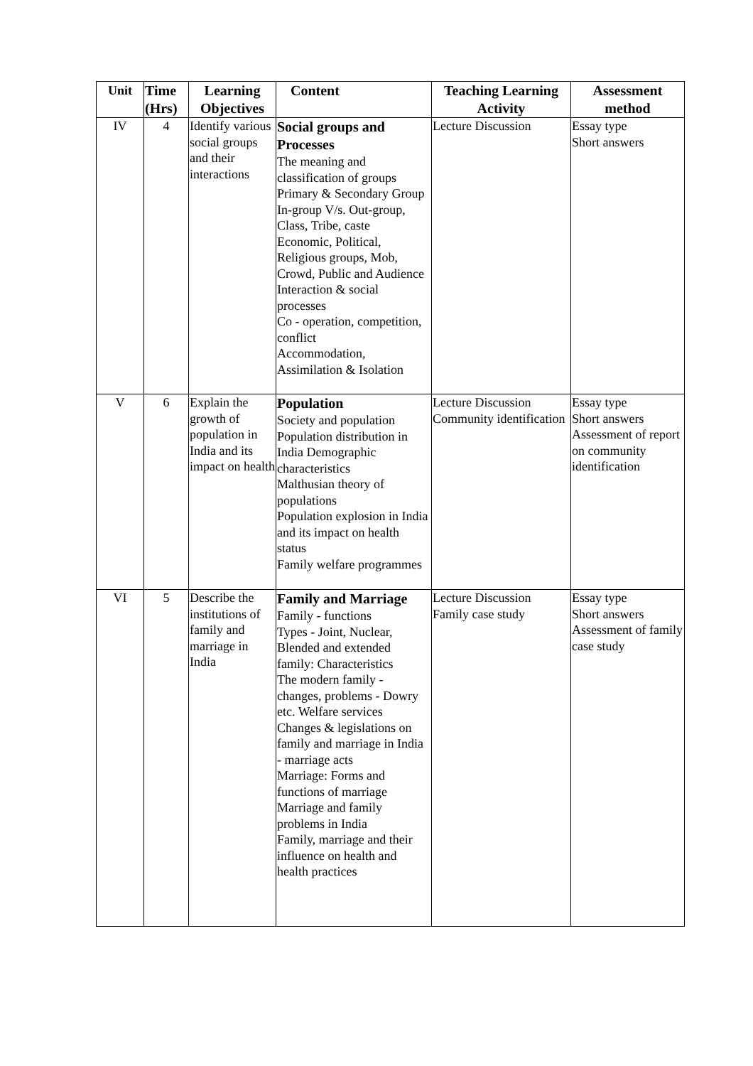| Unit | Time (Hrs) | Learning Objectives | Content | Teaching Learning Activity | Assessment method |
| --- | --- | --- | --- | --- | --- |
| IV | 4 | Identify various social groups and their interactions | Social groups and Processes The meaning and classification of groups Primary & Secondary Group In-group V/s. Out-group, Class, Tribe, caste Economic, Political, Religious groups, Mob, Crowd, Public and Audience Interaction & social processes Co - operation, competition, conflict Accommodation, Assimilation & Isolation | Lecture Discussion | Essay type Short answers |
| V | 6 | Explain the growth of population in India and its impact on health | Population Society and population Population distribution in India Demographic characteristics Malthusian theory of populations Population explosion in India and its impact on health status Family welfare programmes | Lecture Discussion Community identification | Essay type Short answers Assessment of report on community identification |
| VI | 5 | Describe the institutions of family and marriage in India | Family and Marriage Family - functions Types - Joint, Nuclear, Blended and extended family: Characteristics The modern family - changes, problems - Dowry etc. Welfare services Changes & legislations on family and marriage in India - marriage acts Marriage: Forms and functions of marriage Marriage and family problems in India Family, marriage and their influence on health and health practices | Lecture Discussion Family case study | Essay type Short answers Assessment of family case study |